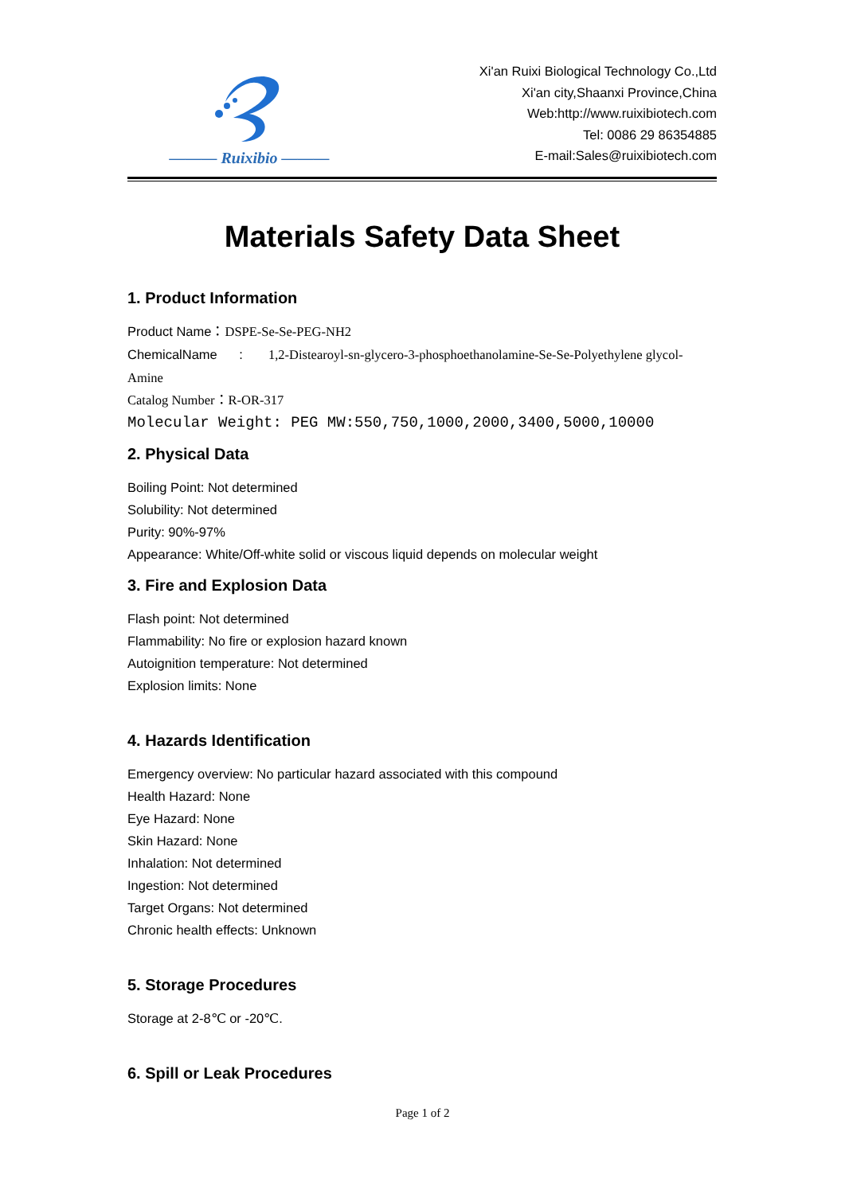——— Ruixibio ———
Xi'an Ruixi Biological Technology Co.,Ltd
Xi'an city,Shaanxi Province,China
Web:http://www.ruixibiotech.com
Tel: 0086 29 86354885
E-mail:Sales@ruixibiotech.com
Materials Safety Data Sheet
1. Product Information
Product Name：DSPE-Se-Se-PEG-NH2
ChemicalName : 1,2-Distearoyl-sn-glycero-3-phosphoethanolamine-Se-Se-Polyethylene glycol-Amine
Catalog Number：R-OR-317
Molecular Weight: PEG MW:550,750,1000,2000,3400,5000,10000
2. Physical Data
Boiling Point: Not determined
Solubility: Not determined
Purity: 90%-97%
Appearance: White/Off-white solid or viscous liquid depends on molecular weight
3. Fire and Explosion Data
Flash point: Not determined
Flammability: No fire or explosion hazard known
Autoignition temperature: Not determined
Explosion limits: None
4. Hazards Identification
Emergency overview: No particular hazard associated with this compound
Health Hazard: None
Eye Hazard: None
Skin Hazard: None
Inhalation: Not determined
Ingestion: Not determined
Target Organs: Not determined
Chronic health effects: Unknown
5. Storage Procedures
Storage at 2-8℃ or -20℃.
6. Spill or Leak Procedures
Page 1 of 2